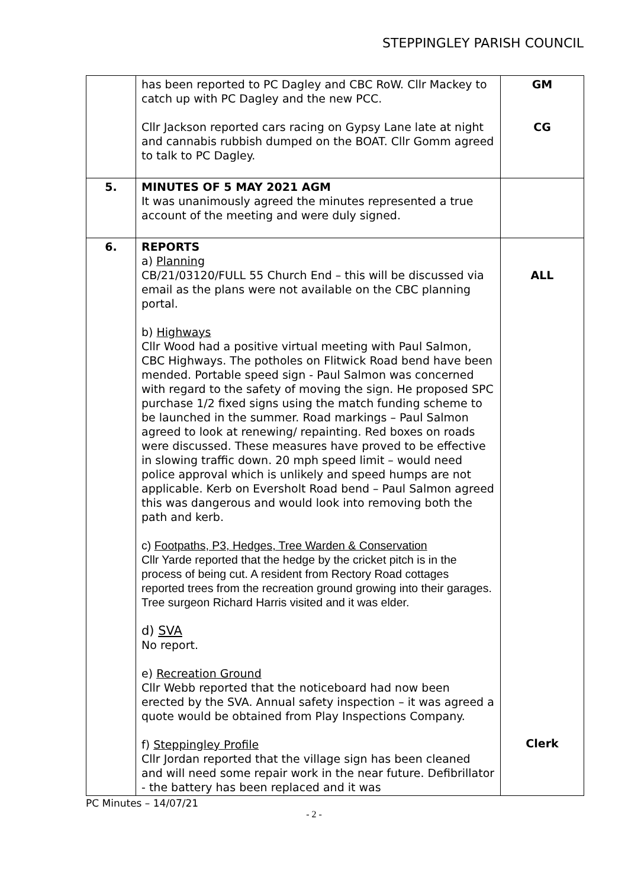STEPPINGLEY PARISH COUNCIL
| | has been reported to PC Dagley and CBC RoW. Cllr Mackey to catch up with PC Dagley and the new PCC. Cllr Jackson reported cars racing on Gypsy Lane late at night and cannabis rubbish dumped on the BOAT. Cllr Gomm agreed to talk to PC Dagley. | GM CG |
| 5. | MINUTES OF 5 MAY 2021 AGM It was unanimously agreed the minutes represented a true account of the meeting and were duly signed. | |
| 6. | REPORTS a) Planning CB/21/03120/FULL 55 Church End – this will be discussed via email as the plans were not available on the CBC planning portal. b) Highways Cllr Wood had a positive virtual meeting with Paul Salmon, CBC Highways. The potholes on Flitwick Road bend have been mended. Portable speed sign - Paul Salmon was concerned with regard to the safety of moving the sign. He proposed SPC purchase 1/2 fixed signs using the match funding scheme to be launched in the summer. Road markings – Paul Salmon agreed to look at renewing/ repainting. Red boxes on roads were discussed. These measures have proved to be effective in slowing traffic down. 20 mph speed limit – would need police approval which is unlikely and speed humps are not applicable. Kerb on Eversholt Road bend – Paul Salmon agreed this was dangerous and would look into removing both the path and kerb. c) Footpaths, P3, Hedges, Tree Warden & Conservation Cllr Yarde reported that the hedge by the cricket pitch is in the process of being cut. A resident from Rectory Road cottages reported trees from the recreation ground growing into their garages. Tree surgeon Richard Harris visited and it was elder. d) SVA No report. e) Recreation Ground Cllr Webb reported that the noticeboard had now been erected by the SVA. Annual safety inspection – it was agreed a quote would be obtained from Play Inspections Company. f) Steppingley Profile Cllr Jordan reported that the village sign has been cleaned and will need some repair work in the near future. Defibrillator - the battery has been replaced and it was | ALL Clerk |
PC Minutes – 14/07/21
- 2 -